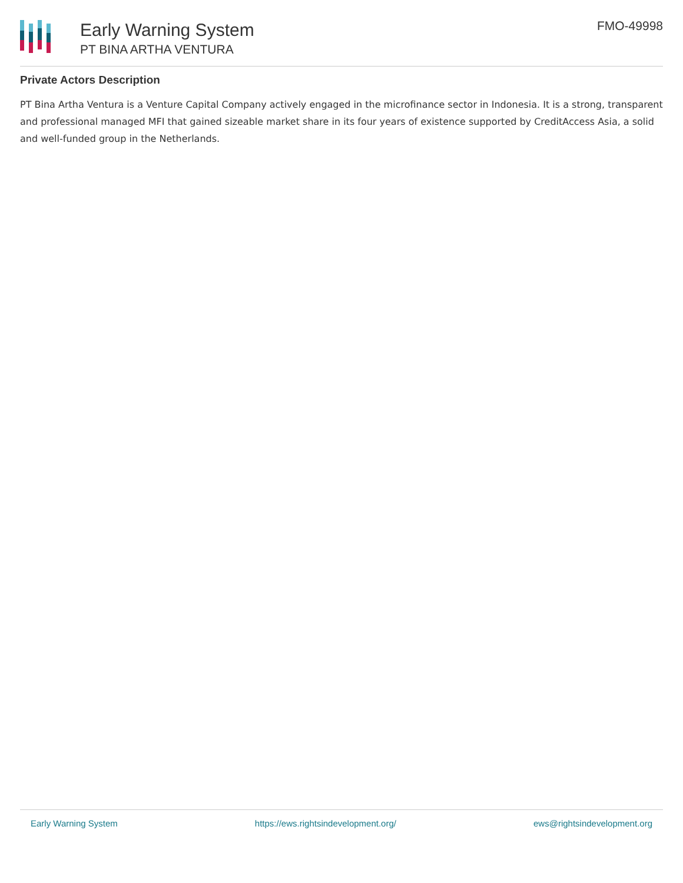Early Warning System
PT BINA ARTHA VENTURA
FMO-49998
Private Actors Description
PT Bina Artha Ventura is a Venture Capital Company actively engaged in the microfinance sector in Indonesia. It is a strong, transparent and professional managed MFI that gained sizeable market share in its four years of existence supported by CreditAccess Asia, a solid and well-funded group in the Netherlands.
Early Warning System https://ews.rightsindevelopment.org/ ews@rightsindevelopment.org